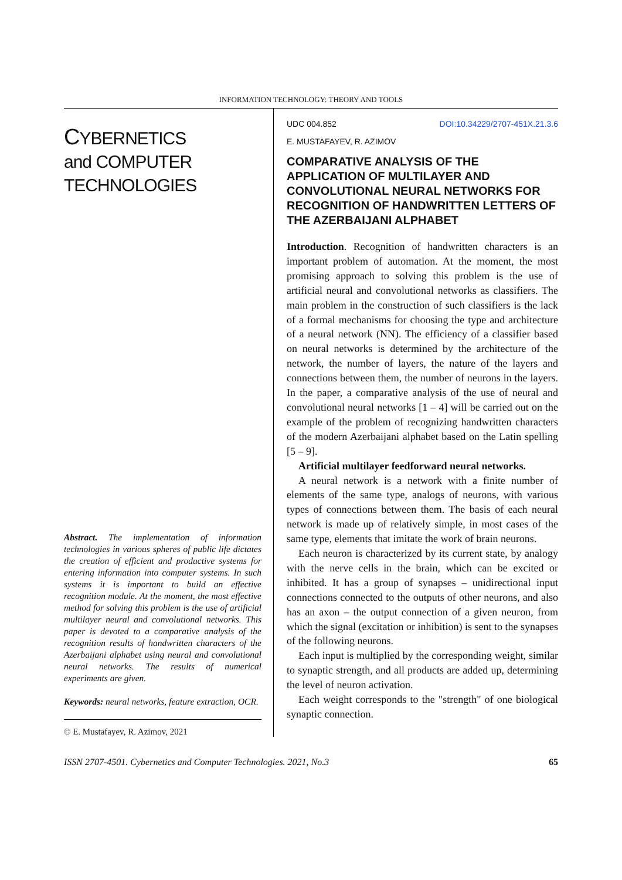INFORMATION TECHNOLOGY: THEORY AND TOOLS
CYBERNETICS
and COMPUTER
TECHNOLOGIES
Abstract. The implementation of information technologies in various spheres of public life dictates the creation of efficient and productive systems for entering information into computer systems. In such systems it is important to build an effective recognition module. At the moment, the most effective method for solving this problem is the use of artificial multilayer neural and convolutional networks. This paper is devoted to a comparative analysis of the recognition results of handwritten characters of the Azerbaijani alphabet using neural and convolutional neural networks. The results of numerical experiments are given.
Keywords: neural networks, feature extraction, OCR.
© E. Mustafayev, R. Azimov, 2021
UDC 004.852 DOI:10.34229/2707-451X.21.3.6
E. MUSTAFAYEV, R. AZIMOV
COMPARATIVE ANALYSIS OF THE APPLICATION OF MULTILAYER AND CONVOLUTIONAL NEURAL NETWORKS FOR RECOGNITION OF HANDWRITTEN LETTERS OF THE AZERBAIJANI ALPHABET
Introduction. Recognition of handwritten characters is an important problem of automation. At the moment, the most promising approach to solving this problem is the use of artificial neural and convolutional networks as classifiers. The main problem in the construction of such classifiers is the lack of a formal mechanisms for choosing the type and architecture of a neural network (NN). The efficiency of a classifier based on neural networks is determined by the architecture of the network, the number of layers, the nature of the layers and connections between them, the number of neurons in the layers. In the paper, a comparative analysis of the use of neural and convolutional neural networks [1 – 4] will be carried out on the example of the problem of recognizing handwritten characters of the modern Azerbaijani alphabet based on the Latin spelling [5 – 9].
Artificial multilayer feedforward neural networks.
A neural network is a network with a finite number of elements of the same type, analogs of neurons, with various types of connections between them. The basis of each neural network is made up of relatively simple, in most cases of the same type, elements that imitate the work of brain neurons.
Each neuron is characterized by its current state, by analogy with the nerve cells in the brain, which can be excited or inhibited. It has a group of synapses – unidirectional input connections connected to the outputs of other neurons, and also has an axon – the output connection of a given neuron, from which the signal (excitation or inhibition) is sent to the synapses of the following neurons.
Each input is multiplied by the corresponding weight, similar to synaptic strength, and all products are added up, determining the level of neuron activation.
Each weight corresponds to the "strength" of one biological synaptic connection.
ISSN 2707-4501. Cybernetics and Computer Technologies. 2021, No.3 65